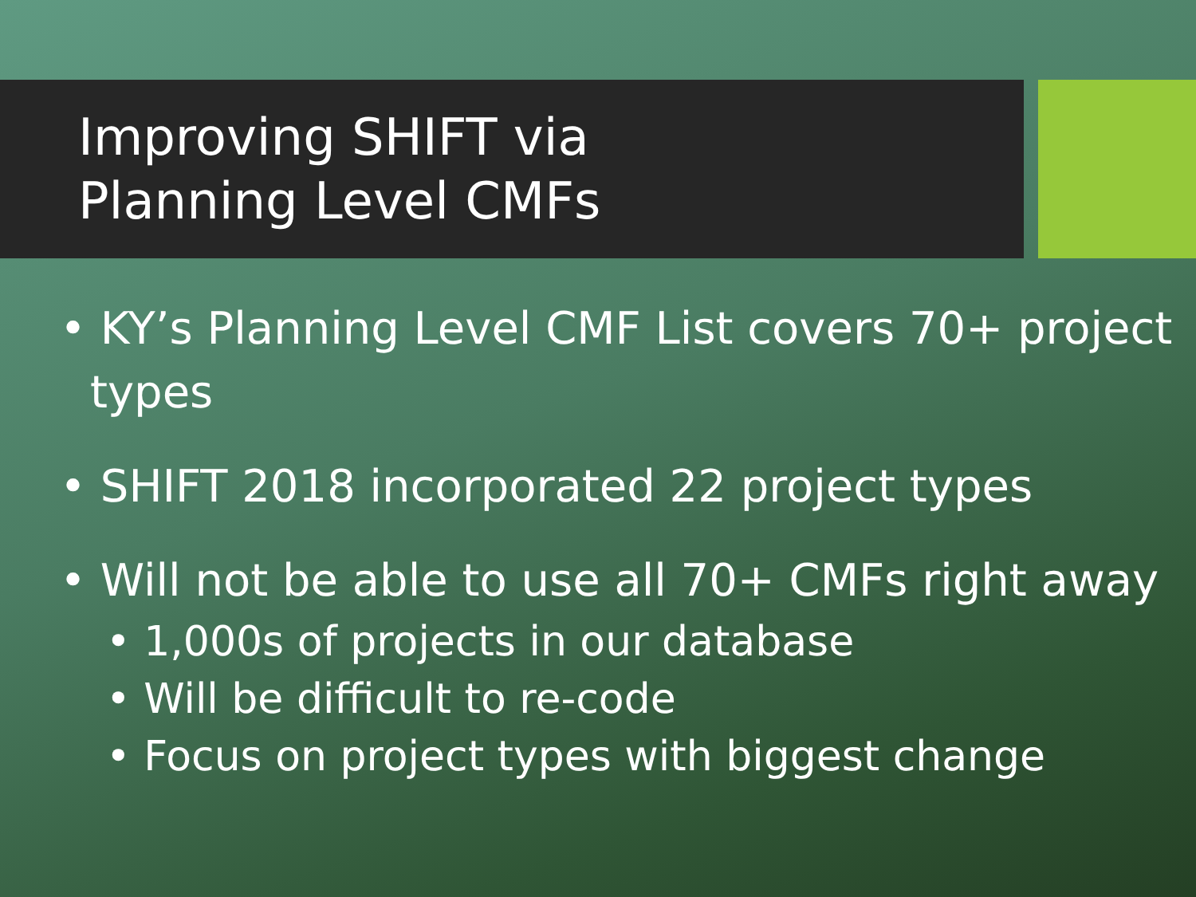Improving SHIFT via
Planning Level CMFs
• KY’s Planning Level CMF List covers 70+ project types
• SHIFT 2018 incorporated 22 project types
• Will not be able to use all 70+ CMFs right away
• 1,000s of projects in our database
• Will be difficult to re-code
• Focus on project types with biggest change